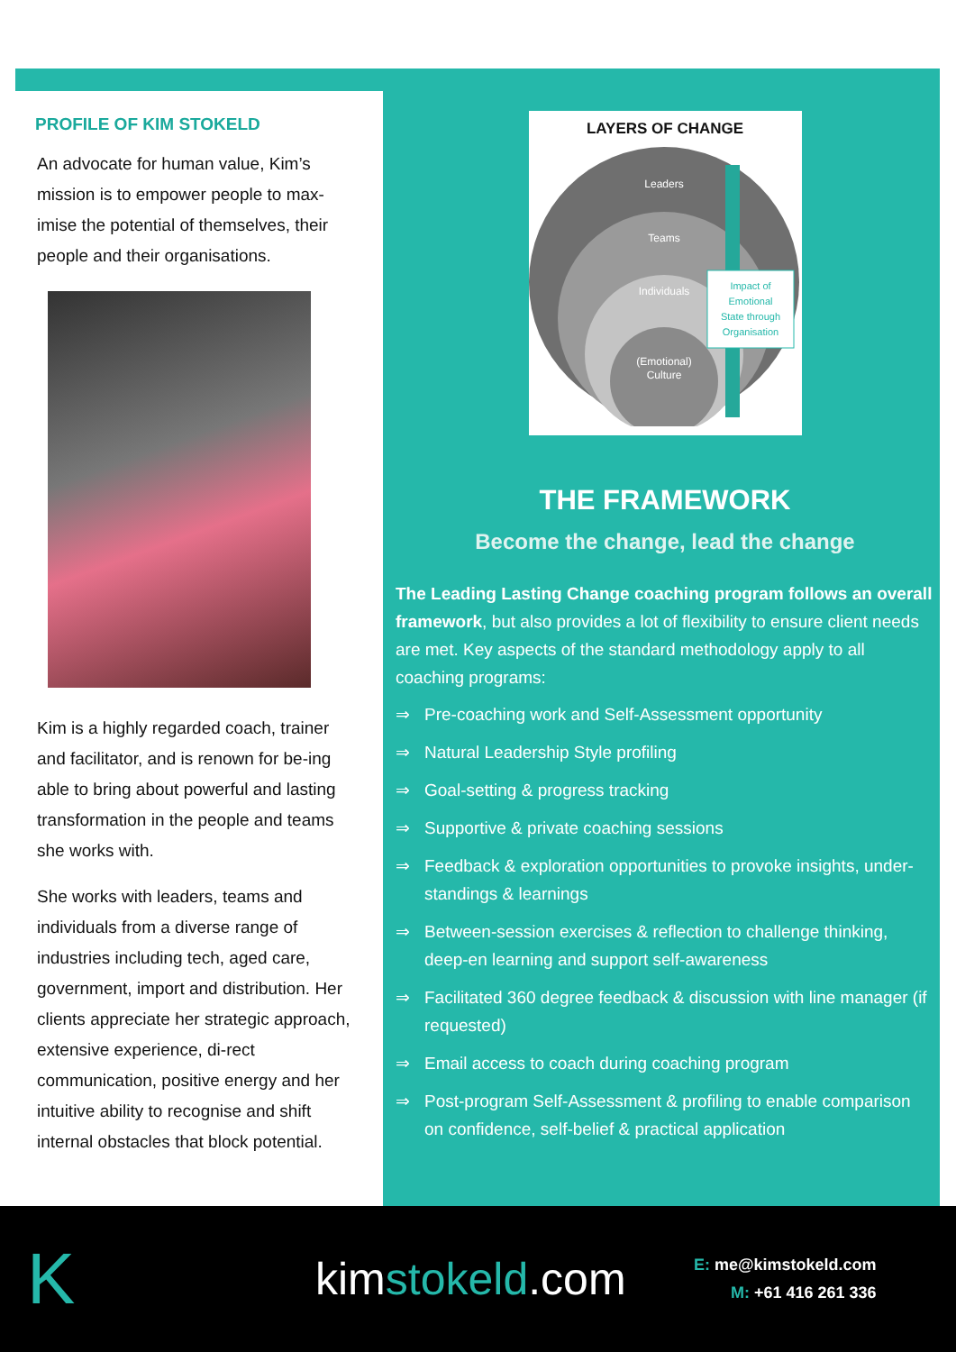PROFILE OF KIM STOKELD
An advocate for human value, Kim’s mission is to empower people to max-imise the potential of themselves, their people and their organisations.
Kim is a highly regarded coach, trainer and facilitator, and is renown for be-ing able to bring about powerful and lasting transformation in the people and teams she works with.
She works with leaders, teams and individuals from a diverse range of industries including tech, aged care, government, import and distribution. Her clients appreciate her strategic approach, extensive experience, di-rect communication, positive energy and her intuitive ability to recognise and shift internal obstacles that block potential.
LAYERS OF CHANGE
Leaders
Teams
Individuals
(Emotional)
Culture
Impact of
Emotional
State through
Organisation
THE FRAMEWORK
Become the change, lead the change
The Leading Lasting Change coaching program follows an overall framework, but also provides a lot of flexibility to ensure client needs are met. Key aspects of the standard methodology apply to all coaching programs:
⇒ Pre-coaching work and Self-Assessment opportunity
⇒ Natural Leadership Style profiling
⇒ Goal-setting & progress tracking
⇒ Supportive & private coaching sessions
⇒ Feedback & exploration opportunities to provoke insights, under-standings & learnings
⇒ Between-session exercises & reflection to challenge thinking, deep-en learning and support self-awareness
⇒ Facilitated 360 degree feedback & discussion with line manager (if requested)
⇒ Email access to coach during coaching program
⇒ Post-program Self-Assessment & profiling to enable comparison on confidence, self-belief & practical application
K
kimstokeld.com
E: me@kimstokeld.com
M: +61 416 261 336